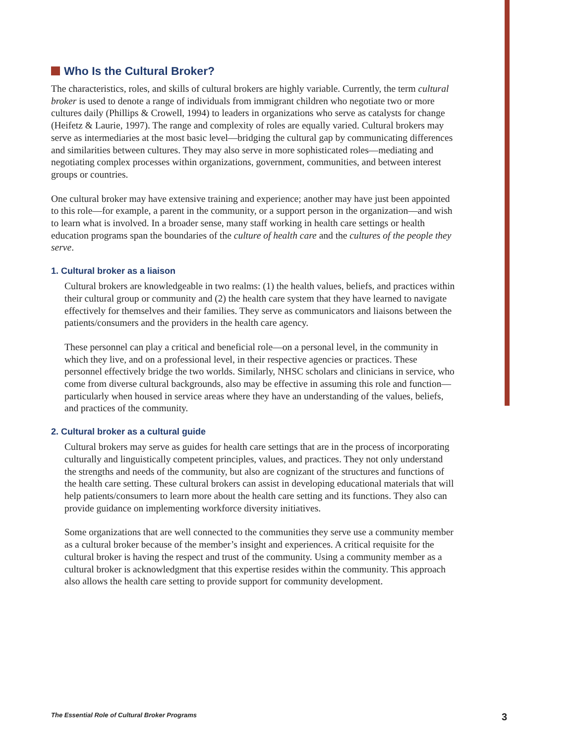Who Is the Cultural Broker?
The characteristics, roles, and skills of cultural brokers are highly variable. Currently, the term cultural broker is used to denote a range of individuals from immigrant children who negotiate two or more cultures daily (Phillips & Crowell, 1994) to leaders in organizations who serve as catalysts for change (Heifetz & Laurie, 1997). The range and complexity of roles are equally varied. Cultural brokers may serve as intermediaries at the most basic level—bridging the cultural gap by communicating differences and similarities between cultures. They may also serve in more sophisticated roles—mediating and negotiating complex processes within organizations, government, communities, and between interest groups or countries.
One cultural broker may have extensive training and experience; another may have just been appointed to this role—for example, a parent in the community, or a support person in the organization—and wish to learn what is involved. In a broader sense, many staff working in health care settings or health education programs span the boundaries of the culture of health care and the cultures of the people they serve.
1. Cultural broker as a liaison
Cultural brokers are knowledgeable in two realms: (1) the health values, beliefs, and practices within their cultural group or community and (2) the health care system that they have learned to navigate effectively for themselves and their families. They serve as communicators and liaisons between the patients/consumers and the providers in the health care agency.
These personnel can play a critical and beneficial role—on a personal level, in the community in which they live, and on a professional level, in their respective agencies or practices. These personnel effectively bridge the two worlds. Similarly, NHSC scholars and clinicians in service, who come from diverse cultural backgrounds, also may be effective in assuming this role and function—particularly when housed in service areas where they have an understanding of the values, beliefs, and practices of the community.
2. Cultural broker as a cultural guide
Cultural brokers may serve as guides for health care settings that are in the process of incorporating culturally and linguistically competent principles, values, and practices. They not only understand the strengths and needs of the community, but also are cognizant of the structures and functions of the health care setting. These cultural brokers can assist in developing educational materials that will help patients/consumers to learn more about the health care setting and its functions. They also can provide guidance on implementing workforce diversity initiatives.
Some organizations that are well connected to the communities they serve use a community member as a cultural broker because of the member’s insight and experiences. A critical requisite for the cultural broker is having the respect and trust of the community. Using a community member as a cultural broker is acknowledgment that this expertise resides within the community. This approach also allows the health care setting to provide support for community development.
The Essential Role of Cultural Broker Programs 3